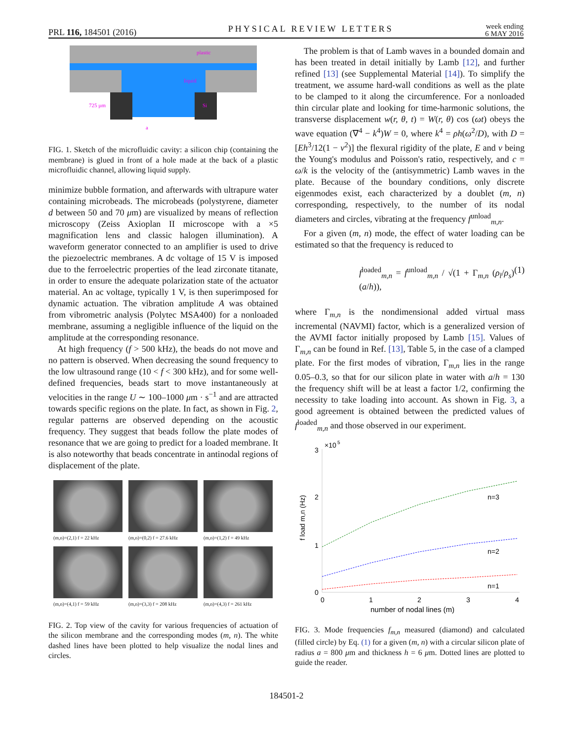PRL 116, 184501 (2016) PHYSICAL REVIEW LETTERS week ending
6 MAY 2016
plastic
liquid
725 µm
Si
a
FIG. 1. Sketch of the microfluidic cavity: a silicon chip (containing the membrane) is glued in front of a hole made at the back of a plastic microfluidic channel, allowing liquid supply.
minimize bubble formation, and afterwards with ultrapure water containing microbeads. The microbeads (polystyrene, diameter d between 50 and 70 μm) are visualized by means of reflection microscopy (Zeiss Axioplan II microscope with a ×5 magnification lens and classic halogen illumination). A waveform generator connected to an amplifier is used to drive the piezoelectric membranes. A dc voltage of 15 V is imposed due to the ferroelectric properties of the lead zirconate titanate, in order to ensure the adequate polarization state of the actuator material. An ac voltage, typically 1 V, is then superimposed for dynamic actuation. The vibration amplitude A was obtained from vibrometric analysis (Polytec MSA400) for a nonloaded membrane, assuming a negligible influence of the liquid on the amplitude at the corresponding resonance.
At high frequency (f > 500 kHz), the beads do not move and no pattern is observed. When decreasing the sound frequency to the low ultrasound range (10 < f < 300 kHz), and for some well-defined frequencies, beads start to move instantaneously at velocities in the range U ∼ 100–1000 μm · s<sup>−1</sup> and are attracted towards specific regions on the plate. In fact, as shown in Fig. 2, regular patterns are observed depending on the acoustic frequency. They suggest that beads follow the plate modes of resonance that we are going to predict for a loaded membrane. It is also noteworthy that beads concentrate in antinodal regions of displacement of the plate.
(m,n)=(2,1) f = 22 kHz
(m,n)=(0,2) f = 27.6 kHz
(m,n)=(1,2) f = 49 kHz
(m,n)=(4,1) f = 59 kHz
(m,n)=(3,3) f = 208 kHz
(m,n)=(4,3) f = 261 kHz
FIG. 2. Top view of the cavity for various frequencies of actuation of the silicon membrane and the corresponding modes (m, n). The white dashed lines have been plotted to help visualize the nodal lines and circles.
The problem is that of Lamb waves in a bounded domain and has been treated in detail initially by Lamb [12], and further refined [13] (see Supplemental Material [14]). To simplify the treatment, we assume hard-wall conditions as well as the plate to be clamped to it along the circumference. For a nonloaded thin circular plate and looking for time-harmonic solutions, the transverse displacement w(r, θ, t) = W(r, θ) cos (ωt) obeys the wave equation (∇<sup>4</sup> − k<sup>4</sup>)W = 0, where k<sup>4</sup> = ρh(ω<sup>2</sup>/D), with D = [Eh<sup>3</sup>/12(1 − ν<sup>2</sup>)] the flexural rigidity of the plate, E and ν being the Young's modulus and Poisson's ratio, respectively, and c = ω/k is the velocity of the (antisymmetric) Lamb waves in the plate. Because of the boundary conditions, only discrete eigenmodes exist, each characterized by a doublet (m, n) corresponding, respectively, to the number of its nodal diameters and circles, vibrating at the frequency f<sup>unload</sup><sub>m,n</sub>.
For a given (m, n) mode, the effect of water loading can be estimated so that the frequency is reduced to
f<sup>loaded</sup><sub>m,n</sub> = f<sup>unload</sup><sub>m,n</sub> / √(1 + Γ<sub>m,n</sub> (ρ<sub>l</sub>/ρ<sub>s</sub>)(a/h)), (1)
where Γ<sub>m,n</sub> is the nondimensional added virtual mass incremental (NAVMI) factor, which is a generalized version of the AVMI factor initially proposed by Lamb [15]. Values of Γ<sub>m,n</sub> can be found in Ref. [13], Table 5, in the case of a clamped plate. For the first modes of vibration, Γ<sub>m,n</sub> lies in the range 0.05–0.3, so that for our silicon plate in water with a/h = 130 the frequency shift will be at least a factor 1/2, confirming the necessity to take loading into account. As shown in Fig. 3, a good agreement is obtained between the predicted values of f<sup>loaded</sup><sub>m,n</sub> and those observed in our experiment.
3
×10
5
2
1
0
0
1
2
3
4
number of nodal lines (m)
f load m,n (Hz)
n=3
n=2
n=1
FIG. 3. Mode frequencies f<sub>m,n</sub> measured (diamond) and calculated (filled circle) by Eq. (1) for a given (m, n) with a circular silicon plate of radius a = 800 μm and thickness h = 6 μm. Dotted lines are plotted to guide the reader.
184501-2